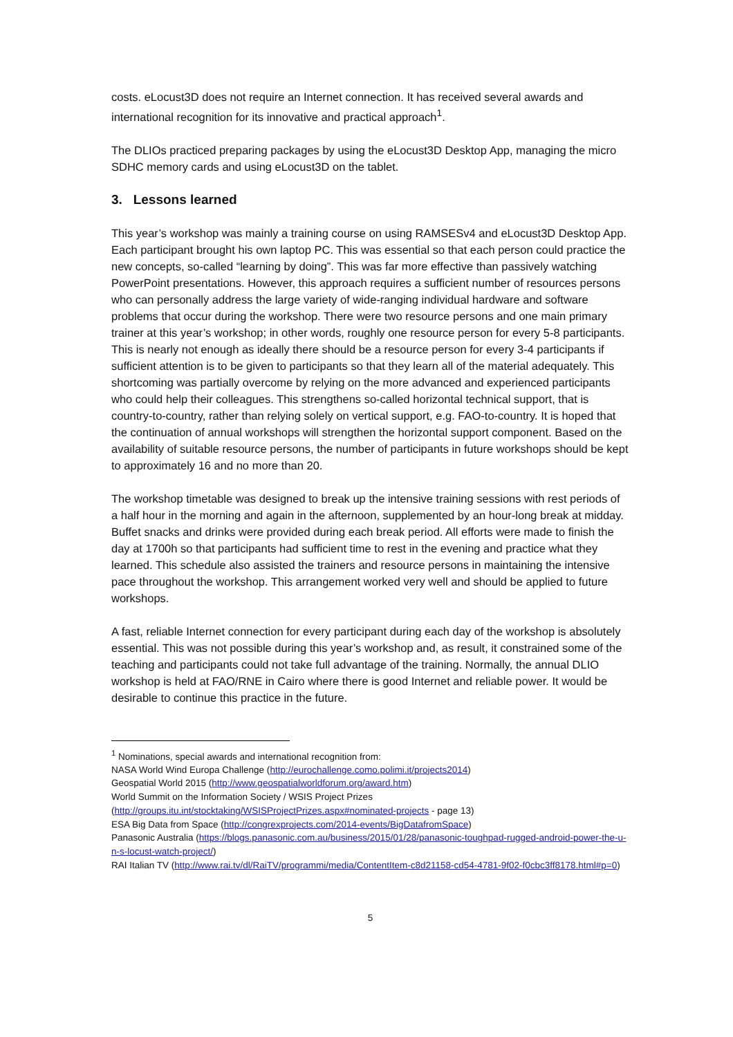costs. eLocust3D does not require an Internet connection. It has received several awards and international recognition for its innovative and practical approach<sup>1</sup>.
The DLIOs practiced preparing packages by using the eLocust3D Desktop App, managing the micro SDHC memory cards and using eLocust3D on the tablet.
3. Lessons learned
This year’s workshop was mainly a training course on using RAMSESv4 and eLocust3D Desktop App. Each participant brought his own laptop PC. This was essential so that each person could practice the new concepts, so-called “learning by doing”. This was far more effective than passively watching PowerPoint presentations. However, this approach requires a sufficient number of resources persons who can personally address the large variety of wide-ranging individual hardware and software problems that occur during the workshop. There were two resource persons and one main primary trainer at this year’s workshop; in other words, roughly one resource person for every 5-8 participants. This is nearly not enough as ideally there should be a resource person for every 3-4 participants if sufficient attention is to be given to participants so that they learn all of the material adequately. This shortcoming was partially overcome by relying on the more advanced and experienced participants who could help their colleagues. This strengthens so-called horizontal technical support, that is country-to-country, rather than relying solely on vertical support, e.g. FAO-to-country. It is hoped that the continuation of annual workshops will strengthen the horizontal support component. Based on the availability of suitable resource persons, the number of participants in future workshops should be kept to approximately 16 and no more than 20.
The workshop timetable was designed to break up the intensive training sessions with rest periods of a half hour in the morning and again in the afternoon, supplemented by an hour-long break at midday. Buffet snacks and drinks were provided during each break period. All efforts were made to finish the day at 1700h so that participants had sufficient time to rest in the evening and practice what they learned. This schedule also assisted the trainers and resource persons in maintaining the intensive pace throughout the workshop. This arrangement worked very well and should be applied to future workshops.
A fast, reliable Internet connection for every participant during each day of the workshop is absolutely essential. This was not possible during this year’s workshop and, as result, it constrained some of the teaching and participants could not take full advantage of the training. Normally, the annual DLIO workshop is held at FAO/RNE in Cairo where there is good Internet and reliable power. It would be desirable to continue this practice in the future.
<sup>1</sup> Nominations, special awards and international recognition from:
NASA World Wind Europa Challenge (http://eurochallenge.como.polimi.it/projects2014)
Geospatial World 2015 (http://www.geospatialworldforum.org/award.htm)
World Summit on the Information Society / WSIS Project Prizes
(http://groups.itu.int/stocktaking/WSISProjectPrizes.aspx#nominated-projects - page 13)
ESA Big Data from Space (http://congrexprojects.com/2014-events/BigDatafromSpace)
Panasonic Australia (https://blogs.panasonic.com.au/business/2015/01/28/panasonic-toughpad-rugged-android-power-the-u-n-s-locust-watch-project/)
RAI Italian TV (http://www.rai.tv/dl/RaiTV/programmi/media/ContentItem-c8d21158-cd54-4781-9f02-f0cbc3ff8178.html#p=0)
5